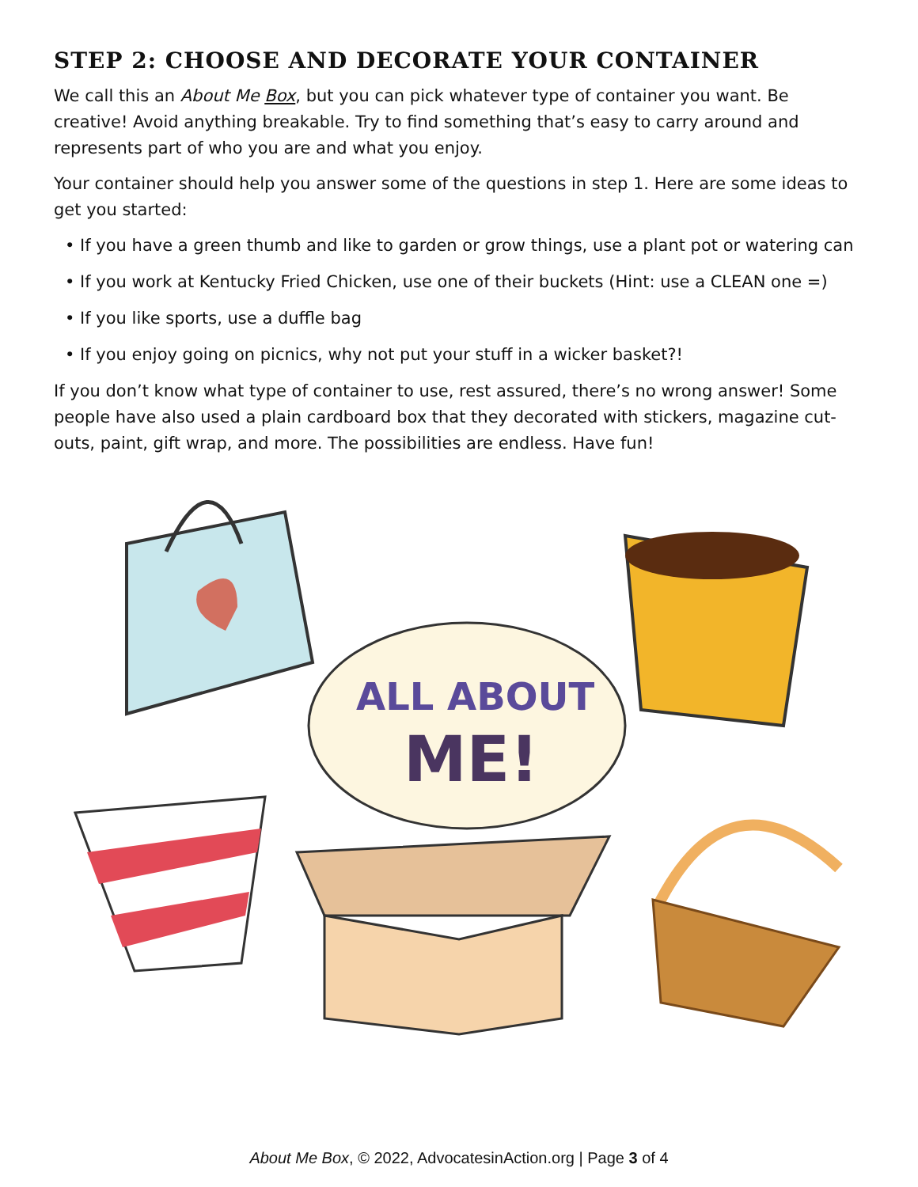STEP 2: CHOOSE AND DECORATE YOUR CONTAINER
We call this an About Me Box, but you can pick whatever type of container you want. Be creative! Avoid anything breakable. Try to find something that’s easy to carry around and represents part of who you are and what you enjoy.
Your container should help you answer some of the questions in step 1. Here are some ideas to get you started:
• If you have a green thumb and like to garden or grow things, use a plant pot or watering can
• If you work at Kentucky Fried Chicken, use one of their buckets (Hint: use a CLEAN one =)
• If you like sports, use a duffle bag
• If you enjoy going on picnics, why not put your stuff in a wicker basket?!
If you don’t know what type of container to use, rest assured, there’s no wrong answer! Some people have also used a plain cardboard box that they decorated with stickers, magazine cut-outs, paint, gift wrap, and more. The possibilities are endless. Have fun!
ALL ABOUT
ME!
About Me Box, © 2022, AdvocatesinAction.org | Page 3 of 4